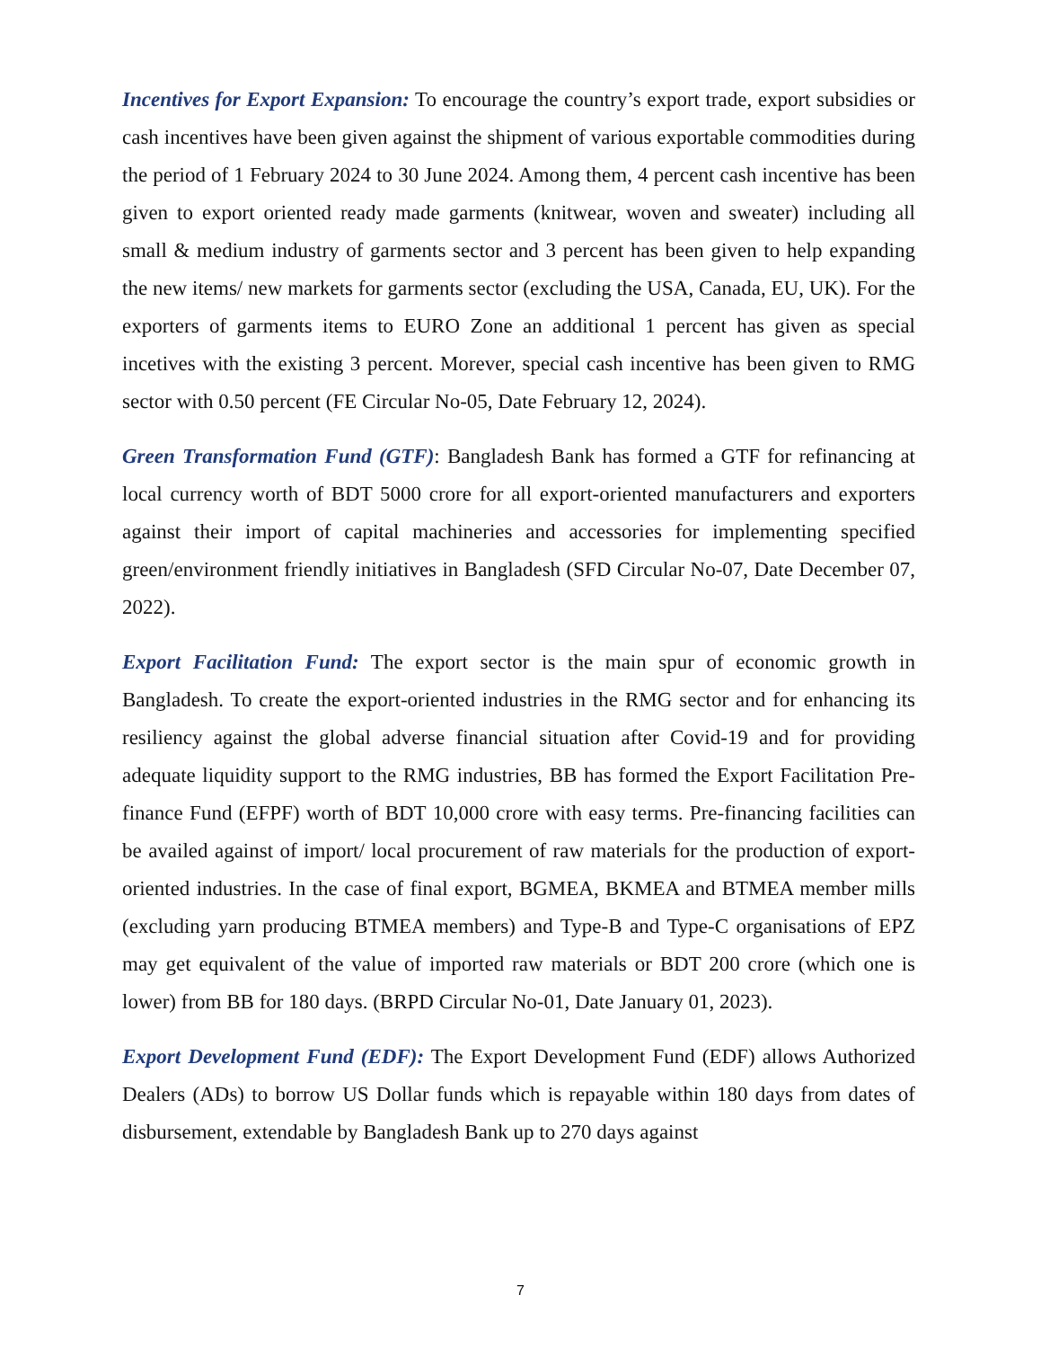Incentives for Export Expansion: To encourage the country’s export trade, export subsidies or cash incentives have been given against the shipment of various exportable commodities during the period of 1 February 2024 to 30 June 2024. Among them, 4 percent cash incentive has been given to export oriented ready made garments (knitwear, woven and sweater) including all small & medium industry of garments sector and 3 percent has been given to help expanding the new items/ new markets for garments sector (excluding the USA, Canada, EU, UK). For the exporters of garments items to EURO Zone an additional 1 percent has given as special incetives with the existing 3 percent. Morever, special cash incentive has been given to RMG sector with 0.50 percent (FE Circular No-05, Date February 12, 2024).
Green Transformation Fund (GTF): Bangladesh Bank has formed a GTF for refinancing at local currency worth of BDT 5000 crore for all export-oriented manufacturers and exporters against their import of capital machineries and accessories for implementing specified green/environment friendly initiatives in Bangladesh (SFD Circular No-07, Date December 07, 2022).
Export Facilitation Fund: The export sector is the main spur of economic growth in Bangladesh. To create the export-oriented industries in the RMG sector and for enhancing its resiliency against the global adverse financial situation after Covid-19 and for providing adequate liquidity support to the RMG industries, BB has formed the Export Facilitation Pre-finance Fund (EFPF) worth of BDT 10,000 crore with easy terms. Pre-financing facilities can be availed against of import/ local procurement of raw materials for the production of export-oriented industries. In the case of final export, BGMEA, BKMEA and BTMEA member mills (excluding yarn producing BTMEA members) and Type-B and Type-C organisations of EPZ may get equivalent of the value of imported raw materials or BDT 200 crore (which one is lower) from BB for 180 days. (BRPD Circular No-01, Date January 01, 2023).
Export Development Fund (EDF): The Export Development Fund (EDF) allows Authorized Dealers (ADs) to borrow US Dollar funds which is repayable within 180 days from dates of disbursement, extendable by Bangladesh Bank up to 270 days against
7